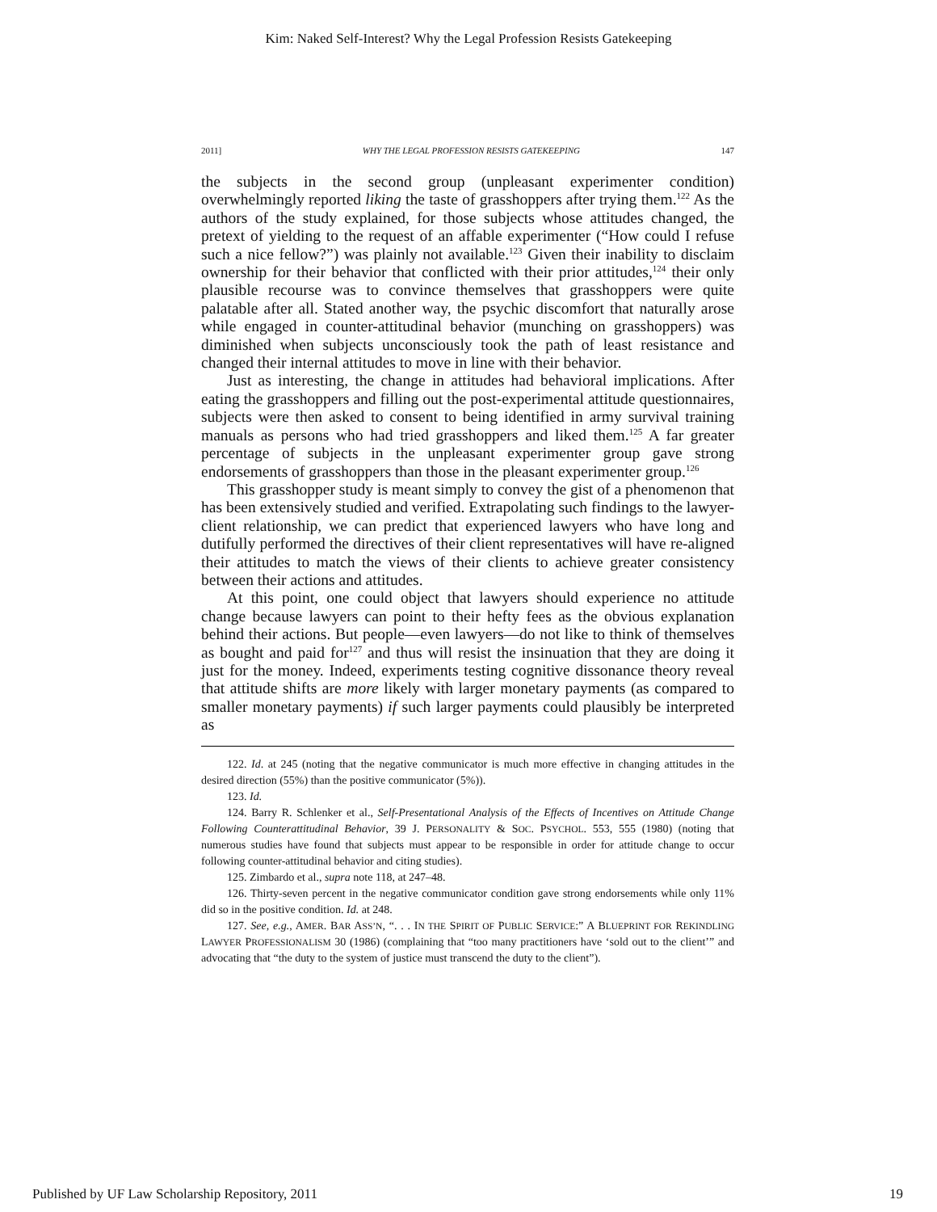Kim: Naked Self-Interest? Why the Legal Profession Resists Gatekeeping
2011] WHY THE LEGAL PROFESSION RESISTS GATEKEEPING 147
the subjects in the second group (unpleasant experimenter condition) overwhelmingly reported liking the taste of grasshoppers after trying them.<sup>122</sup> As the authors of the study explained, for those subjects whose attitudes changed, the pretext of yielding to the request of an affable experimenter (“How could I refuse such a nice fellow?”) was plainly not available.<sup>123</sup> Given their inability to disclaim ownership for their behavior that conflicted with their prior attitudes,<sup>124</sup> their only plausible recourse was to convince themselves that grasshoppers were quite palatable after all. Stated another way, the psychic discomfort that naturally arose while engaged in counter-attitudinal behavior (munching on grasshoppers) was diminished when subjects unconsciously took the path of least resistance and changed their internal attitudes to move in line with their behavior.
Just as interesting, the change in attitudes had behavioral implications. After eating the grasshoppers and filling out the post-experimental attitude questionnaires, subjects were then asked to consent to being identified in army survival training manuals as persons who had tried grasshoppers and liked them.<sup>125</sup> A far greater percentage of subjects in the unpleasant experimenter group gave strong endorsements of grasshoppers than those in the pleasant experimenter group.<sup>126</sup>
This grasshopper study is meant simply to convey the gist of a phenomenon that has been extensively studied and verified. Extrapolating such findings to the lawyer-client relationship, we can predict that experienced lawyers who have long and dutifully performed the directives of their client representatives will have re-aligned their attitudes to match the views of their clients to achieve greater consistency between their actions and attitudes.
At this point, one could object that lawyers should experience no attitude change because lawyers can point to their hefty fees as the obvious explanation behind their actions. But people—even lawyers—do not like to think of themselves as bought and paid for<sup>127</sup> and thus will resist the insinuation that they are doing it just for the money. Indeed, experiments testing cognitive dissonance theory reveal that attitude shifts are more likely with larger monetary payments (as compared to smaller monetary payments) if such larger payments could plausibly be interpreted as
122. Id. at 245 (noting that the negative communicator is much more effective in changing attitudes in the desired direction (55%) than the positive communicator (5%)).
123. Id.
124. Barry R. Schlenker et al., Self-Presentational Analysis of the Effects of Incentives on Attitude Change Following Counterattitudinal Behavior, 39 J. PERSONALITY & SOC. PSYCHOL. 553, 555 (1980) (noting that numerous studies have found that subjects must appear to be responsible in order for attitude change to occur following counter-attitudinal behavior and citing studies).
125. Zimbardo et al., supra note 118, at 247–48.
126. Thirty-seven percent in the negative communicator condition gave strong endorsements while only 11% did so in the positive condition. Id. at 248.
127. See, e.g., AMER. BAR ASS’N, “. . . IN THE SPIRIT OF PUBLIC SERVICE:” A BLUEPRINT FOR REKINDLING LAWYER PROFESSIONALISM 30 (1986) (complaining that “too many practitioners have ‘sold out to the client’” and advocating that “the duty to the system of justice must transcend the duty to the client”).
Published by UF Law Scholarship Repository, 2011 19